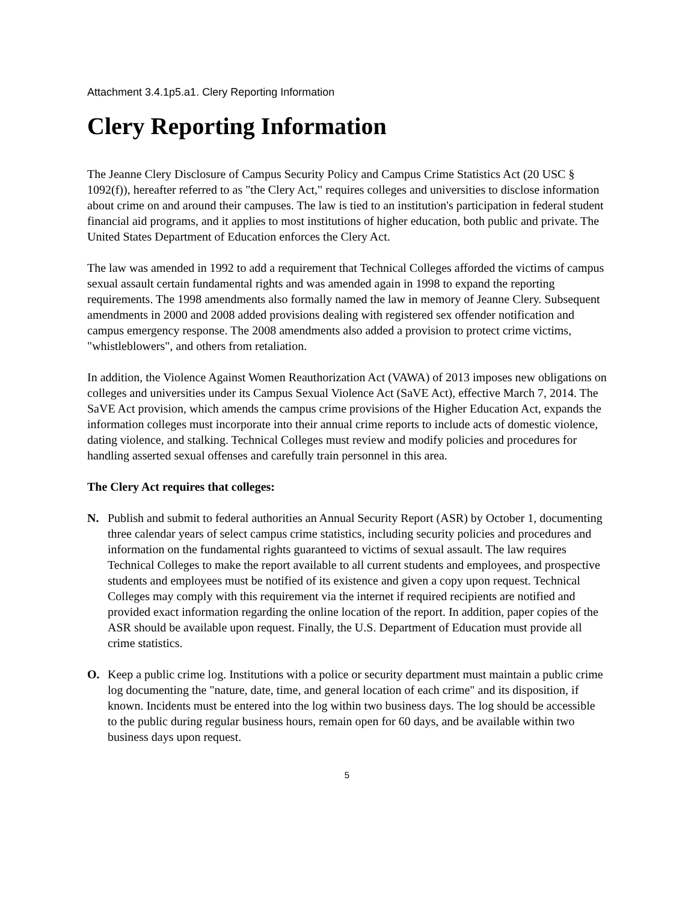Attachment 3.4.1p5.a1. Clery Reporting Information
Clery Reporting Information
The Jeanne Clery Disclosure of Campus Security Policy and Campus Crime Statistics Act (20 USC § 1092(f)), hereafter referred to as "the Clery Act," requires colleges and universities to disclose information about crime on and around their campuses. The law is tied to an institution's participation in federal student financial aid programs, and it applies to most institutions of higher education, both public and private. The United States Department of Education enforces the Clery Act.
The law was amended in 1992 to add a requirement that Technical Colleges afforded the victims of campus sexual assault certain fundamental rights and was amended again in 1998 to expand the reporting requirements. The 1998 amendments also formally named the law in memory of Jeanne Clery. Subsequent amendments in 2000 and 2008 added provisions dealing with registered sex offender notification and campus emergency response. The 2008 amendments also added a provision to protect crime victims, "whistleblowers", and others from retaliation.
In addition, the Violence Against Women Reauthorization Act (VAWA) of 2013 imposes new obligations on colleges and universities under its Campus Sexual Violence Act (SaVE Act), effective March 7, 2014. The SaVE Act provision, which amends the campus crime provisions of the Higher Education Act, expands the information colleges must incorporate into their annual crime reports to include acts of domestic violence, dating violence, and stalking. Technical Colleges must review and modify policies and procedures for handling asserted sexual offenses and carefully train personnel in this area.
The Clery Act requires that colleges:
N. Publish and submit to federal authorities an Annual Security Report (ASR) by October 1, documenting three calendar years of select campus crime statistics, including security policies and procedures and information on the fundamental rights guaranteed to victims of sexual assault. The law requires Technical Colleges to make the report available to all current students and employees, and prospective students and employees must be notified of its existence and given a copy upon request. Technical Colleges may comply with this requirement via the internet if required recipients are notified and provided exact information regarding the online location of the report. In addition, paper copies of the ASR should be available upon request. Finally, the U.S. Department of Education must provide all crime statistics.
O. Keep a public crime log. Institutions with a police or security department must maintain a public crime log documenting the "nature, date, time, and general location of each crime" and its disposition, if known. Incidents must be entered into the log within two business days. The log should be accessible to the public during regular business hours, remain open for 60 days, and be available within two business days upon request.
5